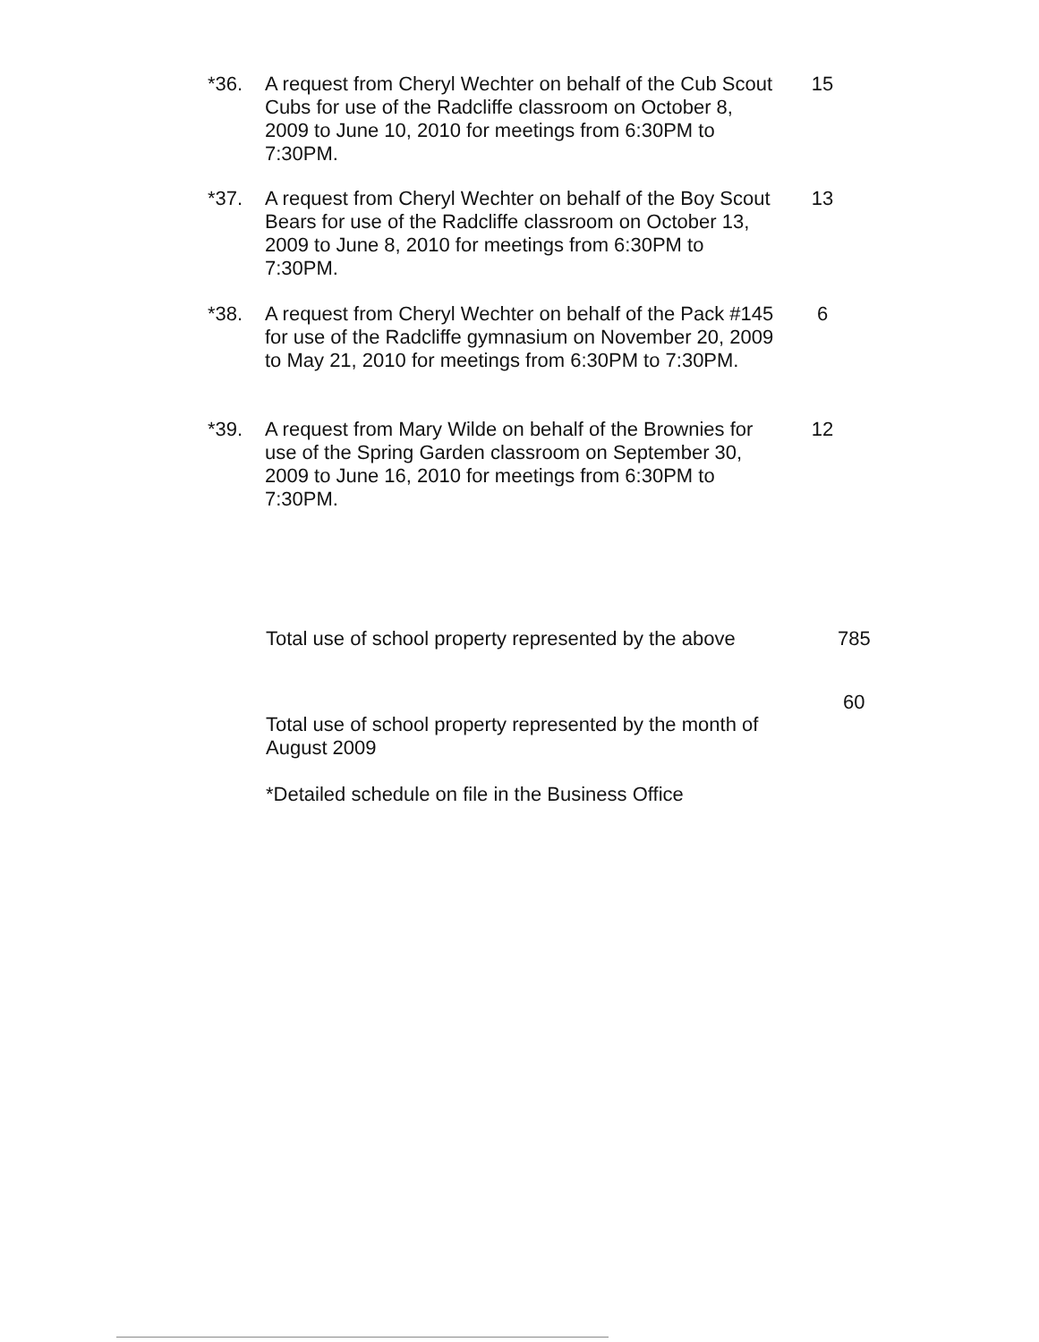*36. A request from Cheryl Wechter on behalf of the Cub Scout Cubs for use of the Radcliffe classroom on October 8, 2009 to June 10, 2010 for meetings from 6:30PM to 7:30PM.
15
*37. A request from Cheryl Wechter on behalf of the Boy Scout Bears for use of the Radcliffe classroom on October 13, 2009 to June 8, 2010 for meetings from 6:30PM to 7:30PM.
13
*38. A request from Cheryl Wechter on behalf of the Pack #145 for use of the Radcliffe gymnasium on November 20, 2009 to May 21, 2010 for meetings from 6:30PM to 7:30PM.
6
*39. A request from Mary Wilde on behalf of the Brownies for use of the Spring Garden classroom on September 30, 2009 to June 16, 2010 for meetings from 6:30PM to 7:30PM.
12
Total use of school property represented by the above
785
60
Total use of school property represented by the month of August 2009
*Detailed schedule on file in the Business Office